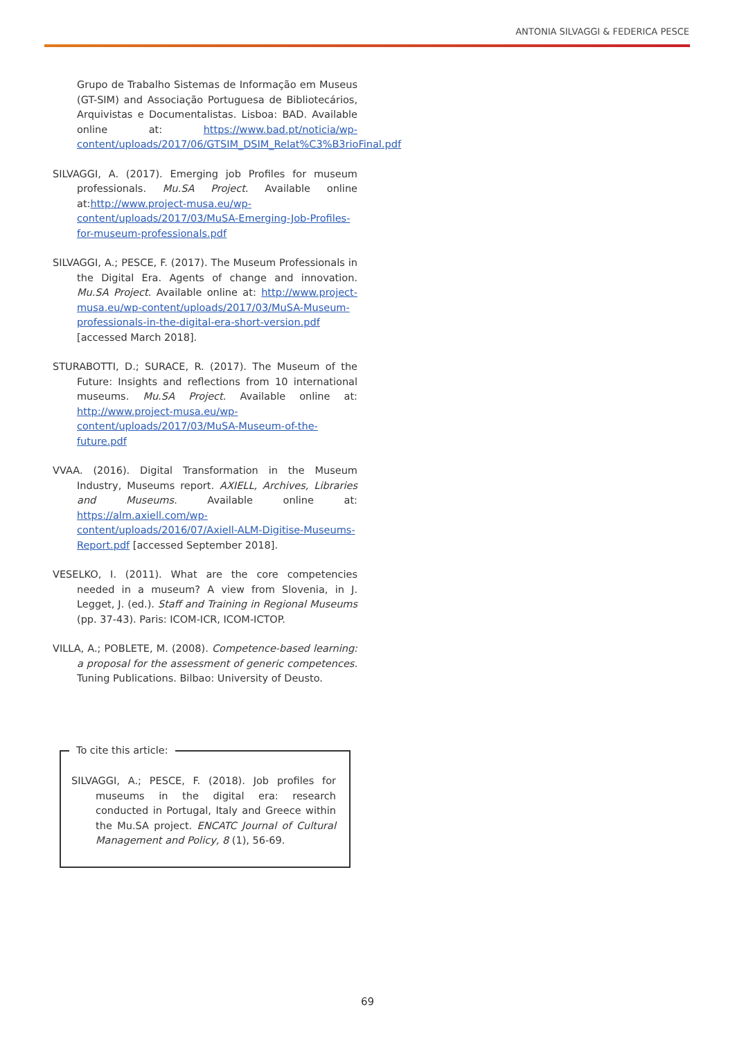ANTONIA SILVAGGI & FEDERICA PESCE
Grupo de Trabalho Sistemas de Informação em Museus (GT-SIM) and Associação Portuguesa de Bibliotecários, Arquivistas e Documentalistas. Lisboa: BAD. Available online at: https://www.bad.pt/noticia/wp-content/uploads/2017/06/GTSIM_DSIM_Relat%C3%B3rioFinal.pdf
SILVAGGI, A. (2017). Emerging job Profiles for museum professionals. Mu.SA Project. Available online at:http://www.project-musa.eu/wp-content/uploads/2017/03/MuSA-Emerging-Job-Profiles-for-museum-professionals.pdf
SILVAGGI, A.; PESCE, F. (2017). The Museum Professionals in the Digital Era. Agents of change and innovation. Mu.SA Project. Available online at: http://www.project-musa.eu/wp-content/uploads/2017/03/MuSA-Museum-professionals-in-the-digital-era-short-version.pdf [accessed March 2018].
STURABOTTI, D.; SURACE, R. (2017). The Museum of the Future: Insights and reflections from 10 international museums. Mu.SA Project. Available online at: http://www.project-musa.eu/wp-content/uploads/2017/03/MuSA-Museum-of-the-future.pdf
VVAA. (2016). Digital Transformation in the Museum Industry, Museums report. AXIELL, Archives, Libraries and Museums. Available online at: https://alm.axiell.com/wp-content/uploads/2016/07/Axiell-ALM-Digitise-Museums-Report.pdf [accessed September 2018].
VESELKO, I. (2011). What are the core competencies needed in a museum? A view from Slovenia, in J. Legget, J. (ed.). Staff and Training in Regional Museums (pp. 37-43). Paris: ICOM-ICR, ICOM-ICTOP.
VILLA, A.; POBLETE, M. (2008). Competence-based learning: a proposal for the assessment of generic competences. Tuning Publications. Bilbao: University of Deusto.
To cite this article:
SILVAGGI, A.; PESCE, F. (2018). Job profiles for museums in the digital era: research conducted in Portugal, Italy and Greece within the Mu.SA project. ENCATC Journal of Cultural Management and Policy, 8 (1), 56-69.
69